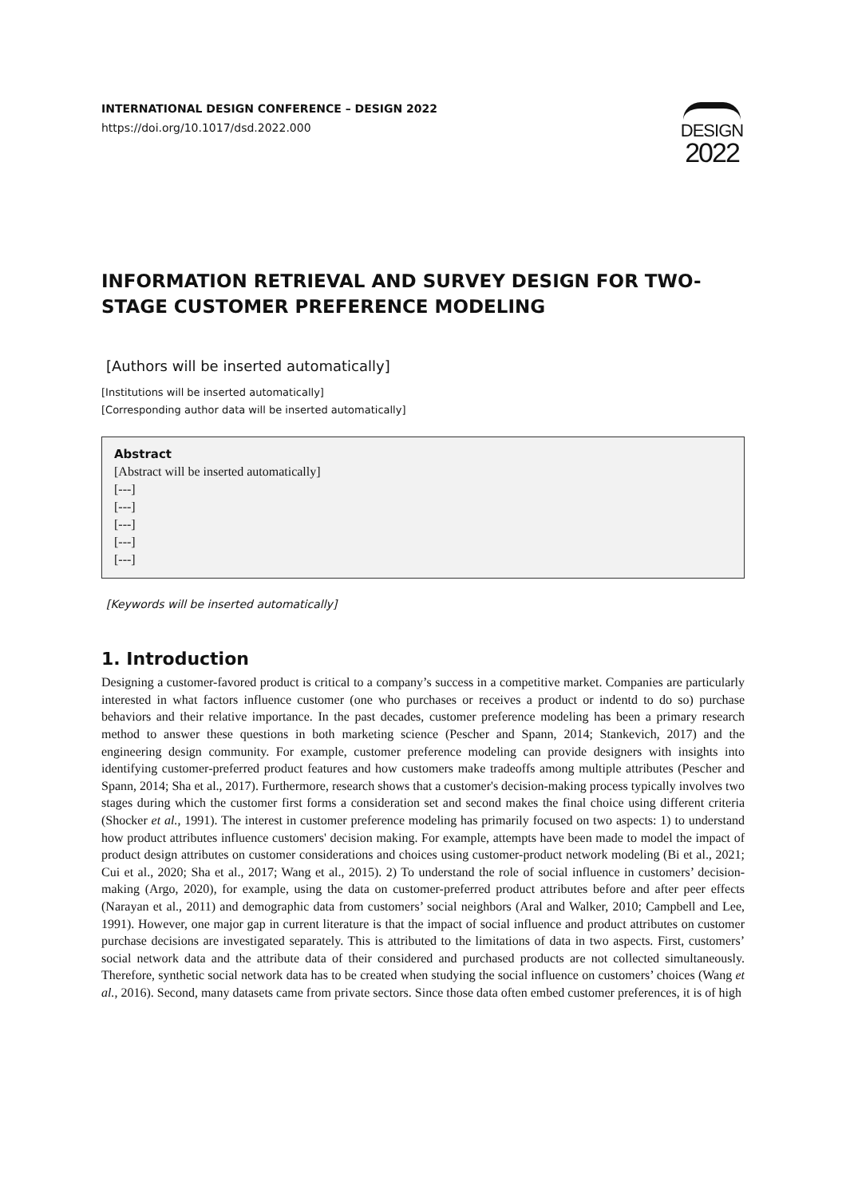INTERNATIONAL DESIGN CONFERENCE – DESIGN 2022
https://doi.org/10.1017/dsd.2022.000
DESIGN
2022
INFORMATION RETRIEVAL AND SURVEY DESIGN FOR TWO-STAGE CUSTOMER PREFERENCE MODELING
[Authors will be inserted automatically]
[Institutions will be inserted automatically]
[Corresponding author data will be inserted automatically]
Abstract
[Abstract will be inserted automatically]
[---]
[---]
[---]
[---]
[---]
[Keywords will be inserted automatically]
1. Introduction
Designing a customer-favored product is critical to a company’s success in a competitive market. Companies are particularly interested in what factors influence customer (one who purchases or receives a product or indentd to do so) purchase behaviors and their relative importance. In the past decades, customer preference modeling has been a primary research method to answer these questions in both marketing science (Pescher and Spann, 2014; Stankevich, 2017) and the engineering design community. For example, customer preference modeling can provide designers with insights into identifying customer-preferred product features and how customers make tradeoffs among multiple attributes (Pescher and Spann, 2014; Sha et al., 2017). Furthermore, research shows that a customer's decision-making process typically involves two stages during which the customer first forms a consideration set and second makes the final choice using different criteria (Shocker et al., 1991). The interest in customer preference modeling has primarily focused on two aspects: 1) to understand how product attributes influence customers' decision making. For example, attempts have been made to model the impact of product design attributes on customer considerations and choices using customer-product network modeling (Bi et al., 2021; Cui et al., 2020; Sha et al., 2017; Wang et al., 2015). 2) To understand the role of social influence in customers’ decision-making (Argo, 2020), for example, using the data on customer-preferred product attributes before and after peer effects (Narayan et al., 2011) and demographic data from customers’ social neighbors (Aral and Walker, 2010; Campbell and Lee, 1991). However, one major gap in current literature is that the impact of social influence and product attributes on customer purchase decisions are investigated separately. This is attributed to the limitations of data in two aspects. First, customers’ social network data and the attribute data of their considered and purchased products are not collected simultaneously. Therefore, synthetic social network data has to be created when studying the social influence on customers’ choices (Wang et al., 2016). Second, many datasets came from private sectors. Since those data often embed customer preferences, it is of high